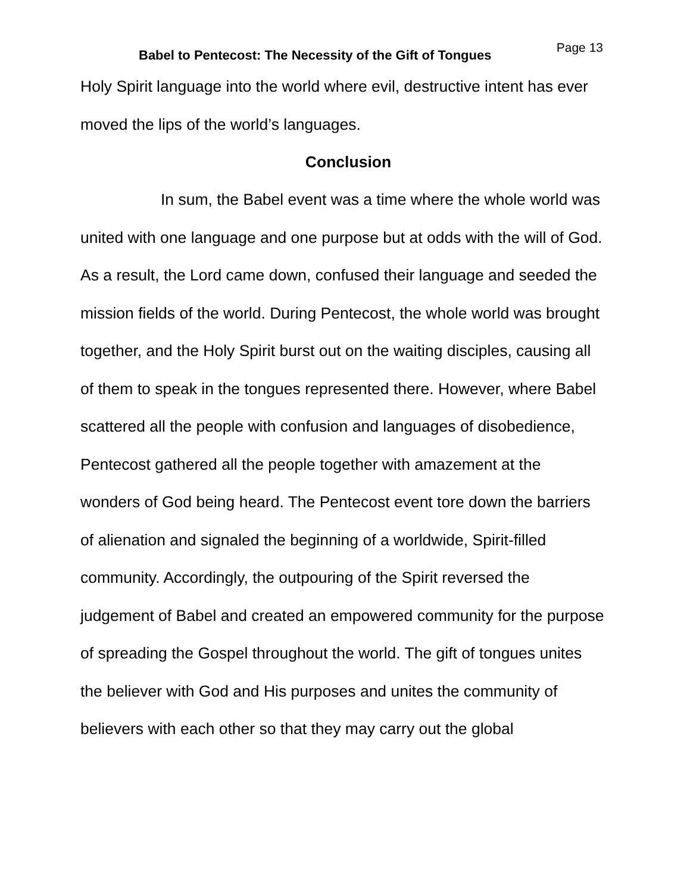Babel to Pentecost: The Necessity of the Gift of Tongues
Page 13
Holy Spirit language into the world where evil, destructive intent has ever moved the lips of the world’s languages.
Conclusion
In sum, the Babel event was a time where the whole world was united with one language and one purpose but at odds with the will of God. As a result, the Lord came down, confused their language and seeded the mission fields of the world. During Pentecost, the whole world was brought together, and the Holy Spirit burst out on the waiting disciples, causing all of them to speak in the tongues represented there. However, where Babel scattered all the people with confusion and languages of disobedience, Pentecost gathered all the people together with amazement at the wonders of God being heard. The Pentecost event tore down the barriers of alienation and signaled the beginning of a worldwide, Spirit-filled community. Accordingly, the outpouring of the Spirit reversed the judgement of Babel and created an empowered community for the purpose of spreading the Gospel throughout the world. The gift of tongues unites the believer with God and His purposes and unites the community of believers with each other so that they may carry out the global